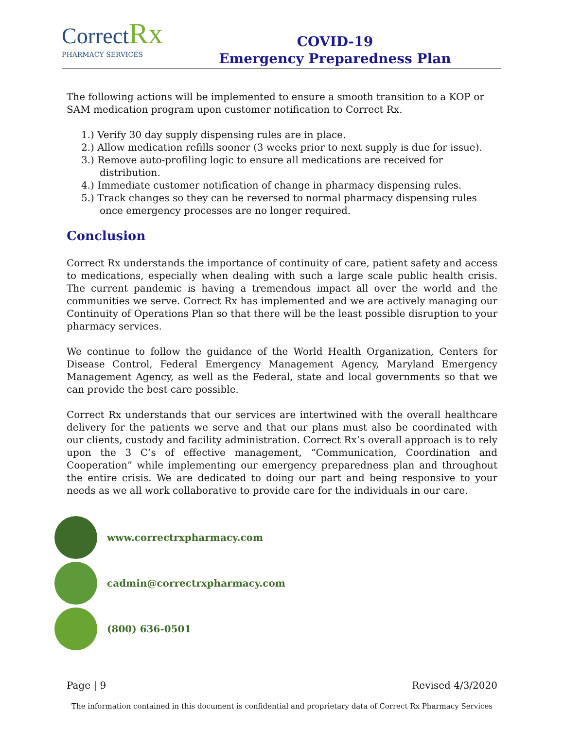Correct Rx
PHARMACY SERVICES
COVID-19
Emergency Preparedness Plan
The following actions will be implemented to ensure a smooth transition to a KOP or SAM medication program upon customer notification to Correct Rx.
1.) Verify 30 day supply dispensing rules are in place.
2.) Allow medication refills sooner (3 weeks prior to next supply is due for issue).
3.) Remove auto-profiling logic to ensure all medications are received for distribution.
4.) Immediate customer notification of change in pharmacy dispensing rules.
5.) Track changes so they can be reversed to normal pharmacy dispensing rules once emergency processes are no longer required.
Conclusion
Correct Rx understands the importance of continuity of care, patient safety and access to medications, especially when dealing with such a large scale public health crisis. The current pandemic is having a tremendous impact all over the world and the communities we serve. Correct Rx has implemented and we are actively managing our Continuity of Operations Plan so that there will be the least possible disruption to your pharmacy services.
We continue to follow the guidance of the World Health Organization, Centers for Disease Control, Federal Emergency Management Agency, Maryland Emergency Management Agency, as well as the Federal, state and local governments so that we can provide the best care possible.
Correct Rx understands that our services are intertwined with the overall healthcare delivery for the patients we serve and that our plans must also be coordinated with our clients, custody and facility administration. Correct Rx’s overall approach is to rely upon the 3 C’s of effective management, “Communication, Coordination and Cooperation” while implementing our emergency preparedness plan and throughout the entire crisis. We are dedicated to doing our part and being responsive to your needs as we all work collaborative to provide care for the individuals in our care.
www.correctrxpharmacy.com
cadmin@correctrxpharmacy.com
(800) 636-0501
Page | 9 Revised 4/3/2020
The information contained in this document is confidential and proprietary data of Correct Rx Pharmacy Services